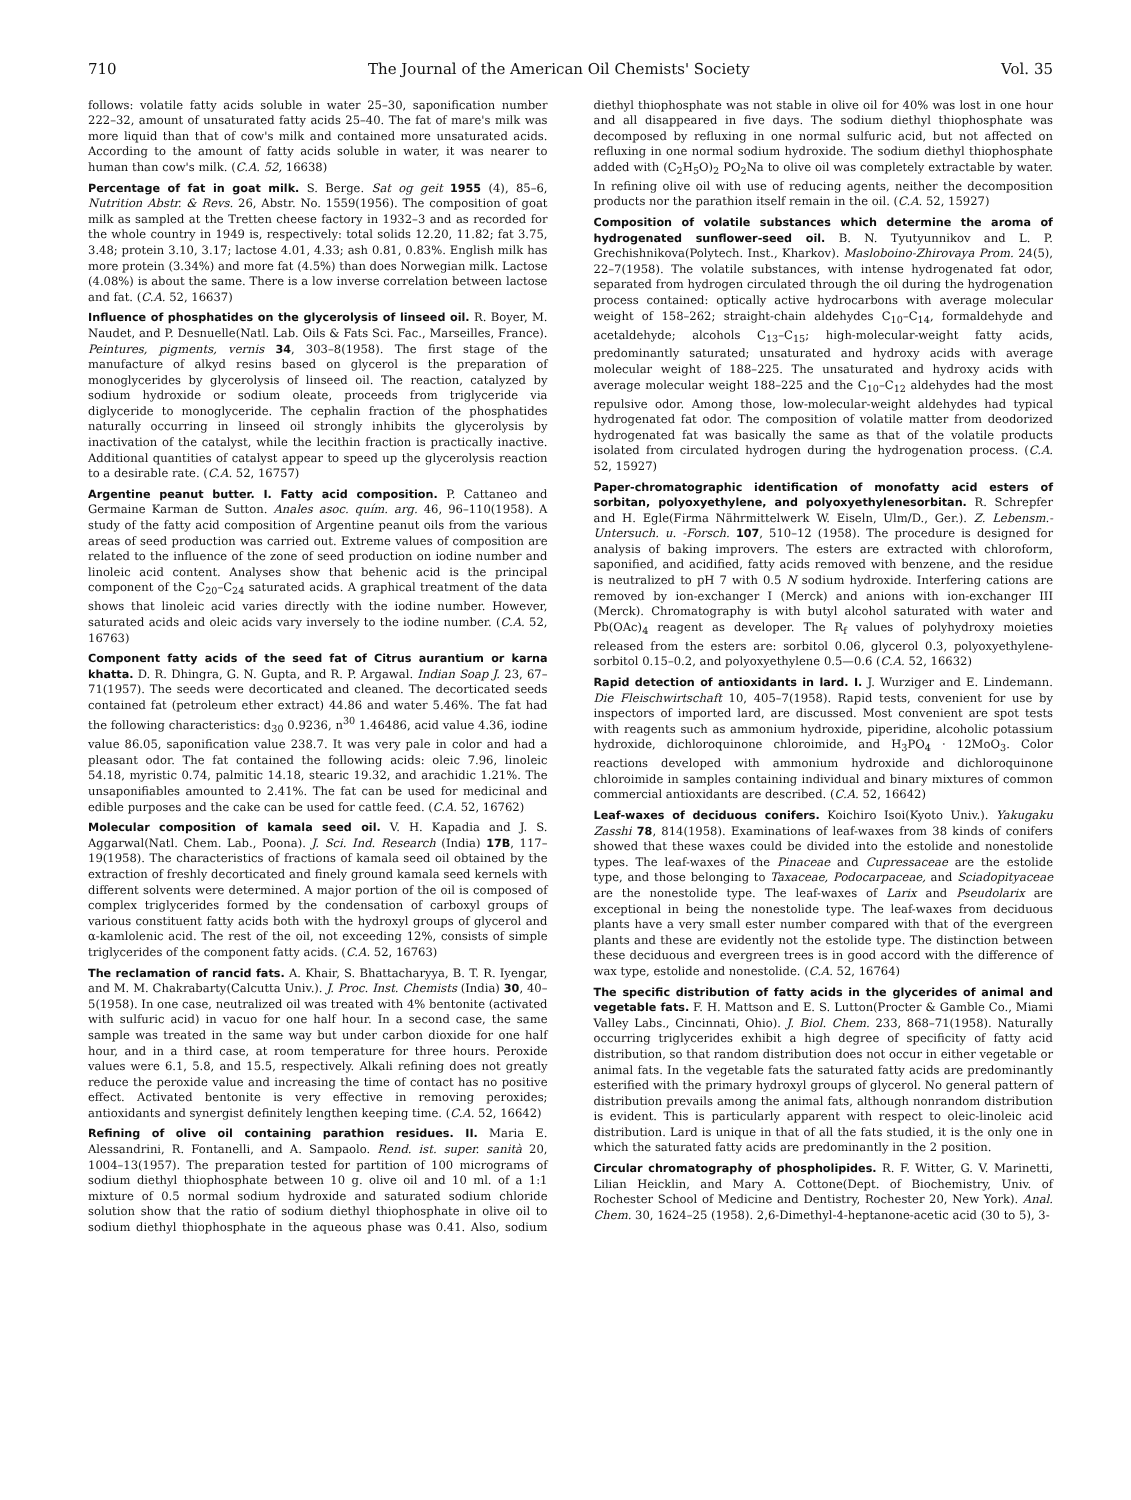710 The Journal of the American Oil Chemists' Society Vol. 35
follows: volatile fatty acids soluble in water 25–30, saponification number 222–32, amount of unsaturated fatty acids 25–40. The fat of mare's milk was more liquid than that of cow's milk and contained more unsaturated acids. According to the amount of fatty acids soluble in water, it was nearer to human than cow's milk. (C.A. 52, 16638)
Percentage of fat in goat milk. S. Berge. Sat og geit 1955 (4), 85–6, Nutrition Abstr. & Revs. 26, Abstr. No. 1559(1956). The composition of goat milk as sampled at the Tretten cheese factory in 1932–3 and as recorded for the whole country in 1949 is, respectively: total solids 12.20, 11.82; fat 3.75, 3.48; protein 3.10, 3.17; lactose 4.01, 4.33; ash 0.81, 0.83%. English milk has more protein (3.34%) and more fat (4.5%) than does Norwegian milk. Lactose (4.08%) is about the same. There is a low inverse correlation between lactose and fat. (C.A. 52, 16637)
Influence of phosphatides on the glycerolysis of linseed oil. R. Boyer, M. Naudet, and P. Desnuelle(Natl. Lab. Oils & Fats Sci. Fac., Marseilles, France). Peintures, pigments, vernis 34, 303–8(1958). The first stage of the manufacture of alkyd resins based on glycerol is the preparation of monoglycerides by glycerolysis of linseed oil. The reaction, catalyzed by sodium hydroxide or sodium oleate, proceeds from triglyceride via diglyceride to monoglyceride. The cephalin fraction of the phosphatides naturally occurring in linseed oil strongly inhibits the glycerolysis by inactivation of the catalyst, while the lecithin fraction is practically inactive. Additional quantities of catalyst appear to speed up the glycerolysis reaction to a desirable rate. (C.A. 52, 16757)
Argentine peanut butter. I. Fatty acid composition. P. Cattaneo and Germaine Karman de Sutton. Anales asoc. quím. arg. 46, 96–110(1958). A study of the fatty acid composition of Argentine peanut oils from the various areas of seed production was carried out. Extreme values of composition are related to the influence of the zone of seed production on iodine number and linoleic acid content. Analyses show that behenic acid is the principal component of the C<sub>20</sub>–C<sub>24</sub> saturated acids. A graphical treatment of the data shows that linoleic acid varies directly with the iodine number. However, saturated acids and oleic acids vary inversely to the iodine number. (C.A. 52, 16763)
Component fatty acids of the seed fat of Citrus aurantium or karna khatta. D. R. Dhingra, G. N. Gupta, and R. P. Argawal. Indian Soap J. 23, 67–71(1957). The seeds were decorticated and cleaned. The decorticated seeds contained fat (petroleum ether extract) 44.86 and water 5.46%. The fat had the following characteristics: d<sub>30</sub> 0.9236, n<sup>30</sup> 1.46486, acid value 4.36, iodine value 86.05, saponification value 238.7. It was very pale in color and had a pleasant odor. The fat contained the following acids: oleic 7.96, linoleic 54.18, myristic 0.74, palmitic 14.18, stearic 19.32, and arachidic 1.21%. The unsaponifiables amounted to 2.41%. The fat can be used for medicinal and edible purposes and the cake can be used for cattle feed. (C.A. 52, 16762)
Molecular composition of kamala seed oil. V. H. Kapadia and J. S. Aggarwal(Natl. Chem. Lab., Poona). J. Sci. Ind. Research (India) 17B, 117–19(1958). The characteristics of fractions of kamala seed oil obtained by the extraction of freshly decorticated and finely ground kamala seed kernels with different solvents were determined. A major portion of the oil is composed of complex triglycerides formed by the condensation of carboxyl groups of various constituent fatty acids both with the hydroxyl groups of glycerol and α-kamlolenic acid. The rest of the oil, not exceeding 12%, consists of simple triglycerides of the component fatty acids. (C.A. 52, 16763)
The reclamation of rancid fats. A. Khair, S. Bhattacharyya, B. T. R. Iyengar, and M. M. Chakrabarty(Calcutta Univ.). J. Proc. Inst. Chemists (India) 30, 40–5(1958). In one case, neutralized oil was treated with 4% bentonite (activated with sulfuric acid) in vacuo for one half hour. In a second case, the same sample was treated in the same way but under carbon dioxide for one half hour, and in a third case, at room temperature for three hours. Peroxide values were 6.1, 5.8, and 15.5, respectively. Alkali refining does not greatly reduce the peroxide value and increasing the time of contact has no positive effect. Activated bentonite is very effective in removing peroxides; antioxidants and synergist definitely lengthen keeping time. (C.A. 52, 16642)
Refining of olive oil containing parathion residues. II. Maria E. Alessandrini, R. Fontanelli, and A. Sampaolo. Rend. ist. super. sanità 20, 1004–13(1957). The preparation tested for partition of 100 micrograms of sodium diethyl thiophosphate between 10 g. olive oil and 10 ml. of a 1:1 mixture of 0.5 normal sodium hydroxide and saturated sodium chloride solution show that the ratio of sodium diethyl thiophosphate in olive oil to sodium diethyl thiophosphate in the aqueous phase was 0.41. Also, sodium diethyl thiophosphate was not stable in olive oil for 40% was lost in one hour and all disappeared in five days. The sodium diethyl thiophosphate was decomposed by refluxing in one normal sulfuric acid, but not affected on refluxing in one normal sodium hydroxide. The sodium diethyl thiophosphate added with (C<sub>2</sub>H<sub>5</sub>O)<sub>2</sub> PO<sub>2</sub>Na to olive oil was completely extractable by water. In refining olive oil with use of reducing agents, neither the decomposition products nor the parathion itself remain in the oil. (C.A. 52, 15927)
Composition of volatile substances which determine the aroma of hydrogenated sunflower-seed oil. B. N. Tyutyunnikov and L. P. Grechishnikova(Polytech. Inst., Kharkov). Masloboino-Zhirovaya Prom. 24(5), 22–7(1958). The volatile substances, with intense hydrogenated fat odor, separated from hydrogen circulated through the oil during the hydrogenation process contained: optically active hydrocarbons with average molecular weight of 158–262; straight-chain aldehydes C<sub>10</sub>–C<sub>14</sub>, formaldehyde and acetaldehyde; alcohols C<sub>13</sub>–C<sub>15</sub>; high-molecular-weight fatty acids, predominantly saturated; unsaturated and hydroxy acids with average molecular weight of 188–225. The unsaturated and hydroxy acids with average molecular weight 188–225 and the C<sub>10</sub>–C<sub>12</sub> aldehydes had the most repulsive odor. Among those, low-molecular-weight aldehydes had typical hydrogenated fat odor. The composition of volatile matter from deodorized hydrogenated fat was basically the same as that of the volatile products isolated from circulated hydrogen during the hydrogenation process. (C.A. 52, 15927)
Paper-chromatographic identification of monofatty acid esters of sorbitan, polyoxyethylene, and polyoxyethylenesorbitan. R. Schrepfer and H. Egle(Firma Nährmittelwerk W. Eiseln, Ulm/D., Ger.). Z. Lebensm.-Untersuch. u. -Forsch. 107, 510–12 (1958). The procedure is designed for analysis of baking improvers. The esters are extracted with chloroform, saponified, and acidified, fatty acids removed with benzene, and the residue is neutralized to pH 7 with 0.5 N sodium hydroxide. Interfering cations are removed by ion-exchanger I (Merck) and anions with ion-exchanger III (Merck). Chromatography is with butyl alcohol saturated with water and Pb(OAc)<sub>4</sub> reagent as developer. The R<sub>f</sub> values of polyhydroxy moieties released from the esters are: sorbitol 0.06, glycerol 0.3, polyoxyethylene-sorbitol 0.15–0.2, and polyoxyethylene 0.5—0.6 (C.A. 52, 16632)
Rapid detection of antioxidants in lard. I. J. Wurziger and E. Lindemann. Die Fleischwirtschaft 10, 405–7(1958). Rapid tests, convenient for use by inspectors of imported lard, are discussed. Most convenient are spot tests with reagents such as ammonium hydroxide, piperidine, alcoholic potassium hydroxide, dichloroquinone chloroimide, and H<sub>3</sub>PO<sub>4</sub> · 12MoO<sub>3</sub>. Color reactions developed with ammonium hydroxide and dichloroquinone chloroimide in samples containing individual and binary mixtures of common commercial antioxidants are described. (C.A. 52, 16642)
Leaf-waxes of deciduous conifers. Koichiro Isoi(Kyoto Univ.). Yakugaku Zasshi 78, 814(1958). Examinations of leaf-waxes from 38 kinds of conifers showed that these waxes could be divided into the estolide and nonestolide types. The leaf-waxes of the Pinaceae and Cupressaceae are the estolide type, and those belonging to Taxaceae, Podocarpaceae, and Sciadopityaceae are the nonestolide type. The leaf-waxes of Larix and Pseudolarix are exceptional in being the nonestolide type. The leaf-waxes from deciduous plants have a very small ester number compared with that of the evergreen plants and these are evidently not the estolide type. The distinction between these deciduous and evergreen trees is in good accord with the difference of wax type, estolide and nonestolide. (C.A. 52, 16764)
The specific distribution of fatty acids in the glycerides of animal and vegetable fats. F. H. Mattson and E. S. Lutton(Procter & Gamble Co., Miami Valley Labs., Cincinnati, Ohio). J. Biol. Chem. 233, 868–71(1958). Naturally occurring triglycerides exhibit a high degree of specificity of fatty acid distribution, so that random distribution does not occur in either vegetable or animal fats. In the vegetable fats the saturated fatty acids are predominantly esterified with the primary hydroxyl groups of glycerol. No general pattern of distribution prevails among the animal fats, although nonrandom distribution is evident. This is particularly apparent with respect to oleic-linoleic acid distribution. Lard is unique in that of all the fats studied, it is the only one in which the saturated fatty acids are predominantly in the 2 position.
Circular chromatography of phospholipides. R. F. Witter, G. V. Marinetti, Lilian Heicklin, and Mary A. Cottone(Dept. of Biochemistry, Univ. of Rochester School of Medicine and Dentistry, Rochester 20, New York). Anal. Chem. 30, 1624–25 (1958). 2,6-Dimethyl-4-heptanone-acetic acid (30 to 5), 3-